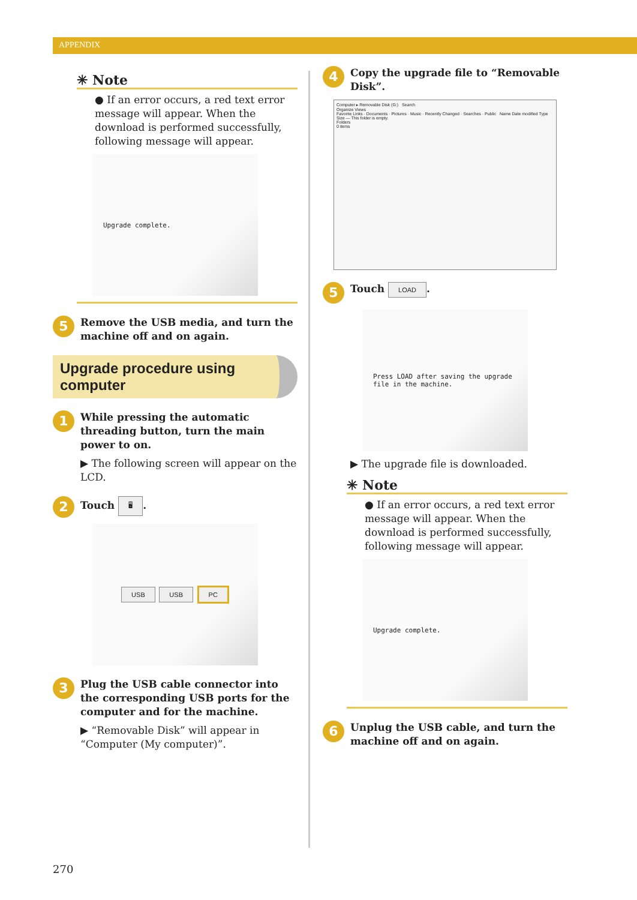APPENDIX
✳ Note
● If an error occurs, a red text error message will appear. When the download is performed successfully, following message will appear.
Upgrade complete.
5
Remove the USB media, and turn the machine off and on again.
Upgrade procedure using computer
1
While pressing the automatic threading button, turn the main power to on.
▶ The following screen will appear on the LCD.
2
Touch 🖥.
USB USB PC
3
Plug the USB cable connector into the corresponding USB ports for the computer and for the machine.
▶ “Removable Disk” will appear in “Computer (My computer)”.
4
Copy the upgrade file to “Removable Disk”.
Computer ▸ Removable Disk (G:) Search
Organize Views
Favorite Links · Documents · Pictures · Music · Recently Changed · Searches · Public Name Date modified Type Size — This folder is empty.
Folders
0 items
5
Touch LOAD.
Press LOAD after saving the upgrade file in the machine.
▶ The upgrade file is downloaded.
✳ Note
● If an error occurs, a red text error message will appear. When the download is performed successfully, following message will appear.
Upgrade complete.
6
Unplug the USB cable, and turn the machine off and on again.
270